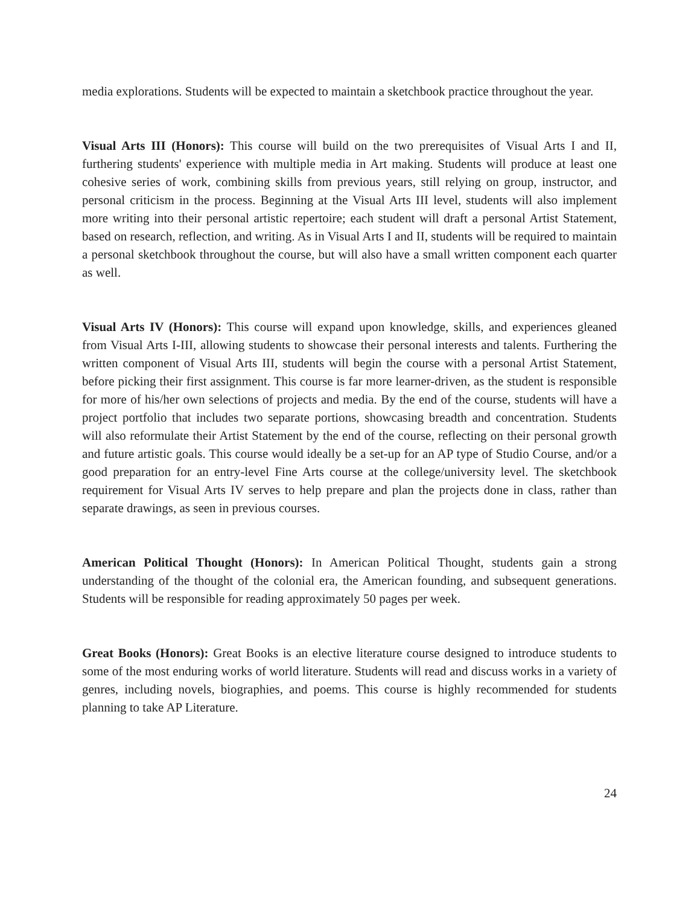media explorations. Students will be expected to maintain a sketchbook practice throughout the year.
Visual Arts III (Honors): This course will build on the two prerequisites of Visual Arts I and II, furthering students' experience with multiple media in Art making. Students will produce at least one cohesive series of work, combining skills from previous years, still relying on group, instructor, and personal criticism in the process. Beginning at the Visual Arts III level, students will also implement more writing into their personal artistic repertoire; each student will draft a personal Artist Statement, based on research, reflection, and writing. As in Visual Arts I and II, students will be required to maintain a personal sketchbook throughout the course, but will also have a small written component each quarter as well.
Visual Arts IV (Honors): This course will expand upon knowledge, skills, and experiences gleaned from Visual Arts I-III, allowing students to showcase their personal interests and talents. Furthering the written component of Visual Arts III, students will begin the course with a personal Artist Statement, before picking their first assignment. This course is far more learner-driven, as the student is responsible for more of his/her own selections of projects and media. By the end of the course, students will have a project portfolio that includes two separate portions, showcasing breadth and concentration. Students will also reformulate their Artist Statement by the end of the course, reflecting on their personal growth and future artistic goals. This course would ideally be a set-up for an AP type of Studio Course, and/or a good preparation for an entry-level Fine Arts course at the college/university level. The sketchbook requirement for Visual Arts IV serves to help prepare and plan the projects done in class, rather than separate drawings, as seen in previous courses.
American Political Thought (Honors): In American Political Thought, students gain a strong understanding of the thought of the colonial era, the American founding, and subsequent generations. Students will be responsible for reading approximately 50 pages per week.
Great Books (Honors): Great Books is an elective literature course designed to introduce students to some of the most enduring works of world literature. Students will read and discuss works in a variety of genres, including novels, biographies, and poems. This course is highly recommended for students planning to take AP Literature.
24